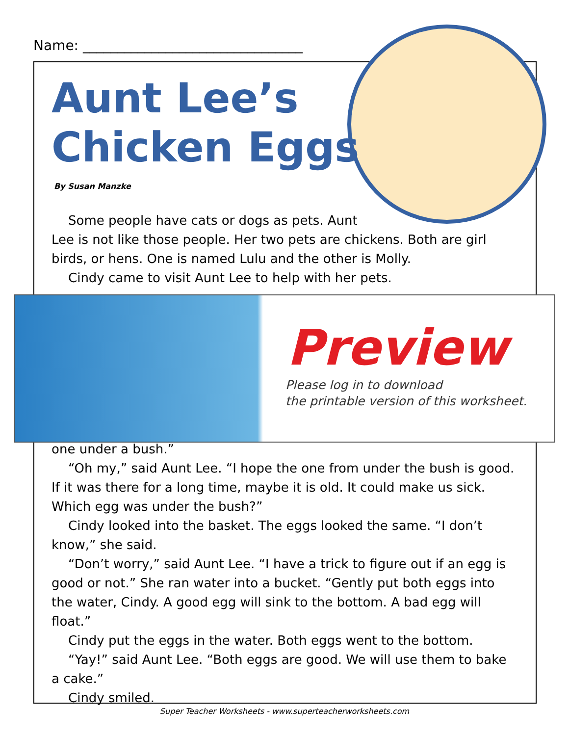Name: ________________________________
Aunt Lee’s
Chicken Eggs
By Susan Manzke
Some people have cats or dogs as pets. Aunt
Lee is not like those people. Her two pets are chickens. Both are girl birds, or hens. One is named Lulu and the other is Molly.
Cindy came to visit Aunt Lee to help with her pets.
Preview
Please log in to download
the printable version of this worksheet.
one under a bush.”
“Oh my,” said Aunt Lee. “I hope the one from under the bush is good. If it was there for a long time, maybe it is old. It could make us sick. Which egg was under the bush?”
Cindy looked into the basket. The eggs looked the same. “I don’t know,” she said.
“Don’t worry,” said Aunt Lee. “I have a trick to figure out if an egg is good or not.” She ran water into a bucket. “Gently put both eggs into the water, Cindy. A good egg will sink to the bottom. A bad egg will float.”
Cindy put the eggs in the water. Both eggs went to the bottom.
“Yay!” said Aunt Lee. “Both eggs are good. We will use them to bake a cake.”
Cindy smiled.
Super Teacher Worksheets - www.superteacherworksheets.com